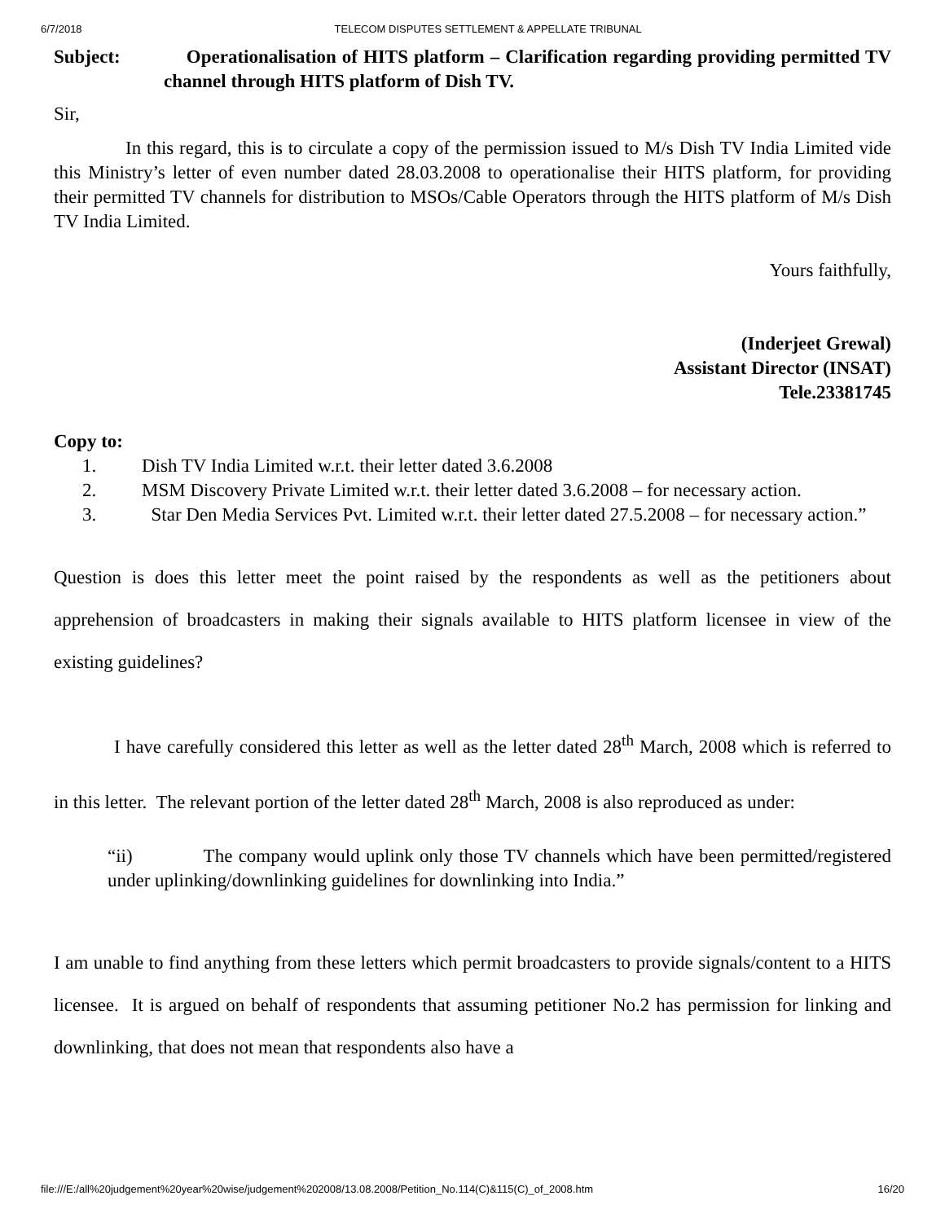6/7/2018 TELECOM DISPUTES SETTLEMENT & APPELLATE TRIBUNAL
Subject: Operationalisation of HITS platform – Clarification regarding providing permitted TV channel through HITS platform of Dish TV.
Sir,
In this regard, this is to circulate a copy of the permission issued to M/s Dish TV India Limited vide this Ministry’s letter of even number dated 28.03.2008 to operationalise their HITS platform, for providing their permitted TV channels for distribution to MSOs/Cable Operators through the HITS platform of M/s Dish TV India Limited.
Yours faithfully,
(Inderjeet Grewal)
Assistant Director (INSAT)
Tele.23381745
Copy to:
1. Dish TV India Limited w.r.t. their letter dated 3.6.2008
2. MSM Discovery Private Limited w.r.t. their letter dated 3.6.2008 – for necessary action.
3. Star Den Media Services Pvt. Limited w.r.t. their letter dated 27.5.2008 – for necessary action.”
Question is does this letter meet the point raised by the respondents as well as the petitioners about apprehension of broadcasters in making their signals available to HITS platform licensee in view of the existing guidelines?
I have carefully considered this letter as well as the letter dated 28<sup>th</sup> March, 2008 which is referred to in this letter. The relevant portion of the letter dated 28<sup>th</sup> March, 2008 is also reproduced as under:
“ii) The company would uplink only those TV channels which have been permitted/registered under uplinking/downlinking guidelines for downlinking into India.”
I am unable to find anything from these letters which permit broadcasters to provide signals/content to a HITS licensee. It is argued on behalf of respondents that assuming petitioner No.2 has permission for linking and downlinking, that does not mean that respondents also have a
file:///E:/all%20judgement%20year%20wise/judgement%202008/13.08.2008/Petition_No.114(C)&115(C)_of_2008.htm 16/20